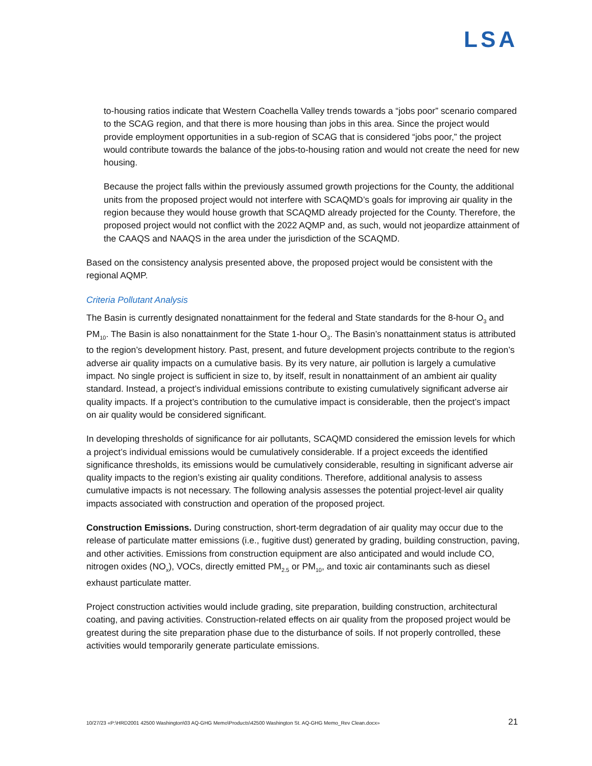LSA
to-housing ratios indicate that Western Coachella Valley trends towards a “jobs poor” scenario compared to the SCAG region, and that there is more housing than jobs in this area. Since the project would provide employment opportunities in a sub-region of SCAG that is considered “jobs poor,” the project would contribute towards the balance of the jobs-to-housing ration and would not create the need for new housing.
Because the project falls within the previously assumed growth projections for the County, the additional units from the proposed project would not interfere with SCAQMD’s goals for improving air quality in the region because they would house growth that SCAQMD already projected for the County. Therefore, the proposed project would not conflict with the 2022 AQMP and, as such, would not jeopardize attainment of the CAAQS and NAAQS in the area under the jurisdiction of the SCAQMD.
Based on the consistency analysis presented above, the proposed project would be consistent with the regional AQMP.
Criteria Pollutant Analysis
The Basin is currently designated nonattainment for the federal and State standards for the 8-hour O<sub>3</sub> and PM<sub>10</sub>. The Basin is also nonattainment for the State 1-hour O<sub>3</sub>. The Basin’s nonattainment status is attributed to the region’s development history. Past, present, and future development projects contribute to the region’s adverse air quality impacts on a cumulative basis. By its very nature, air pollution is largely a cumulative impact. No single project is sufficient in size to, by itself, result in nonattainment of an ambient air quality standard. Instead, a project’s individual emissions contribute to existing cumulatively significant adverse air quality impacts. If a project’s contribution to the cumulative impact is considerable, then the project’s impact on air quality would be considered significant.
In developing thresholds of significance for air pollutants, SCAQMD considered the emission levels for which a project’s individual emissions would be cumulatively considerable. If a project exceeds the identified significance thresholds, its emissions would be cumulatively considerable, resulting in significant adverse air quality impacts to the region’s existing air quality conditions. Therefore, additional analysis to assess cumulative impacts is not necessary. The following analysis assesses the potential project-level air quality impacts associated with construction and operation of the proposed project.
Construction Emissions. During construction, short-term degradation of air quality may occur due to the release of particulate matter emissions (i.e., fugitive dust) generated by grading, building construction, paving, and other activities. Emissions from construction equipment are also anticipated and would include CO, nitrogen oxides (NO<sub>x</sub>), VOCs, directly emitted PM<sub>2.5</sub> or PM<sub>10</sub>, and toxic air contaminants such as diesel exhaust particulate matter.
Project construction activities would include grading, site preparation, building construction, architectural coating, and paving activities. Construction-related effects on air quality from the proposed project would be greatest during the site preparation phase due to the disturbance of soils. If not properly controlled, these activities would temporarily generate particulate emissions.
10/27/23 «P:\HRD2001 42500 Washington\03 AQ-GHG Memo\Products\42500 Washington St. AQ-GHG Memo_Rev Clean.docx» 21